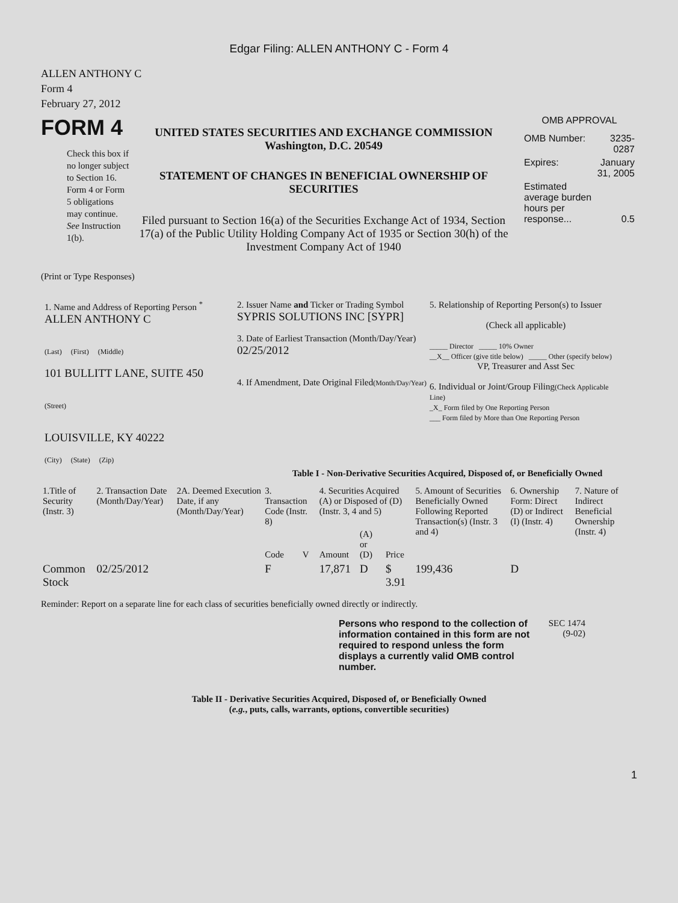Edgar Filing: ALLEN ANTHONY C - Form 4
ALLEN ANTHONY C
Form 4
February 27, 2012
FORM 4
Check this box if no longer subject to Section 16. Form 4 or Form 5 obligations may continue. See Instruction 1(b).
UNITED STATES SECURITIES AND EXCHANGE COMMISSION
Washington, D.C. 20549
STATEMENT OF CHANGES IN BENEFICIAL OWNERSHIP OF SECURITIES
Filed pursuant to Section 16(a) of the Securities Exchange Act of 1934, Section 17(a) of the Public Utility Holding Company Act of 1935 or Section 30(h) of the Investment Company Act of 1940
OMB APPROVAL
| OMB Number: | 3235-0287 |
| Expires: | January 31, 2005 |
| Estimated average burden hours per response... | 0.5 |
(Print or Type Responses)
1. Name and Address of Reporting Person <sup>*</sup>
ALLEN ANTHONY C
(Last) (First) (Middle)
101 BULLITT LANE, SUITE 450
(Street)
LOUISVILLE, KY 40222
(City) (State) (Zip)
2. Issuer Name and Ticker or Trading Symbol
SYPRIS SOLUTIONS INC [SYPR]
3. Date of Earliest Transaction (Month/Day/Year)
02/25/2012
4. If Amendment, Date Original Filed(Month/Day/Year)
5. Relationship of Reporting Person(s) to Issuer
(Check all applicable)
_____ Director _____ 10% Owner
__X__ Officer (give title below) _____ Other (specify below)
VP, Treasurer and Asst Sec
6. Individual or Joint/Group Filing(Check Applicable Line)
_X_ Form filed by One Reporting Person
___ Form filed by More than One Reporting Person
Table I - Non-Derivative Securities Acquired, Disposed of, or Beneficially Owned
| 1.Title of Security (Instr. 3) | 2. Transaction Date (Month/Day/Year) | 2A. Deemed Execution Date, if any (Month/Day/Year) | 3. Transaction Code (Instr. 8) | | 4. Securities Acquired (A) or Disposed of (D) (Instr. 3, 4 and 5) | | | 5. Amount of Securities Beneficially Owned Following Reported Transaction(s) (Instr. 3 and 4) | 6. Ownership Form: Direct (D) or Indirect (I) (Instr. 4) | 7. Nature of Indirect Beneficial Ownership (Instr. 4) |
| --- | --- | --- | --- | --- | --- | --- | --- | --- | --- | --- |
| | | | Code | V | Amount | (A) or (D) | Price | | | |
| Common Stock | 02/25/2012 | | F | | 17,871 | D | $ 3.91 | 199,436 | D | |
Reminder: Report on a separate line for each class of securities beneficially owned directly or indirectly.
Persons who respond to the collection of information contained in this form are not required to respond unless the form displays a currently valid OMB control number.
SEC 1474 (9-02)
Table II - Derivative Securities Acquired, Disposed of, or Beneficially Owned
(e.g., puts, calls, warrants, options, convertible securities)
1